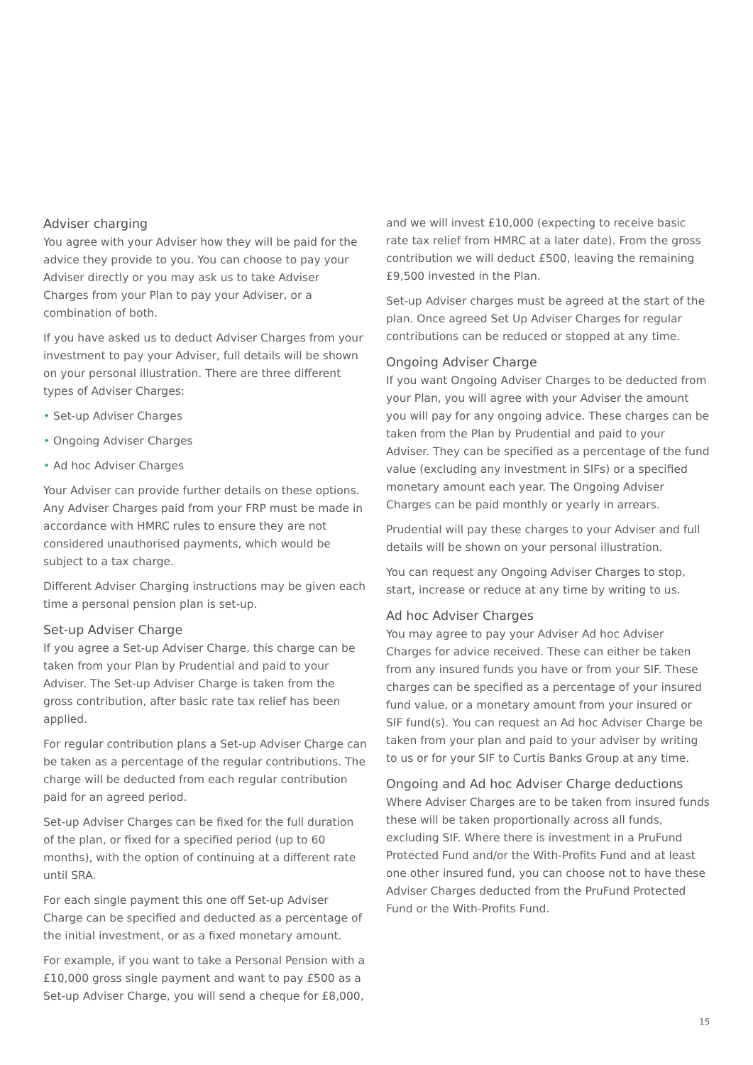Adviser charging
You agree with your Adviser how they will be paid for the advice they provide to you. You can choose to pay your Adviser directly or you may ask us to take Adviser Charges from your Plan to pay your Adviser, or a combination of both.
If you have asked us to deduct Adviser Charges from your investment to pay your Adviser, full details will be shown on your personal illustration. There are three different types of Adviser Charges:
• Set-up Adviser Charges
• Ongoing Adviser Charges
• Ad hoc Adviser Charges
Your Adviser can provide further details on these options. Any Adviser Charges paid from your FRP must be made in accordance with HMRC rules to ensure they are not considered unauthorised payments, which would be subject to a tax charge.
Different Adviser Charging instructions may be given each time a personal pension plan is set-up.
Set-up Adviser Charge
If you agree a Set-up Adviser Charge, this charge can be taken from your Plan by Prudential and paid to your Adviser. The Set-up Adviser Charge is taken from the gross contribution, after basic rate tax relief has been applied.
For regular contribution plans a Set-up Adviser Charge can be taken as a percentage of the regular contributions. The charge will be deducted from each regular contribution paid for an agreed period.
Set-up Adviser Charges can be fixed for the full duration of the plan, or fixed for a specified period (up to 60 months), with the option of continuing at a different rate until SRA.
For each single payment this one off Set-up Adviser Charge can be specified and deducted as a percentage of the initial investment, or as a fixed monetary amount.
For example, if you want to take a Personal Pension with a £10,000 gross single payment and want to pay £500 as a Set-up Adviser Charge, you will send a cheque for £8,000,
and we will invest £10,000 (expecting to receive basic rate tax relief from HMRC at a later date). From the gross contribution we will deduct £500, leaving the remaining £9,500 invested in the Plan.
Set-up Adviser charges must be agreed at the start of the plan. Once agreed Set Up Adviser Charges for regular contributions can be reduced or stopped at any time.
Ongoing Adviser Charge
If you want Ongoing Adviser Charges to be deducted from your Plan, you will agree with your Adviser the amount you will pay for any ongoing advice. These charges can be taken from the Plan by Prudential and paid to your Adviser. They can be specified as a percentage of the fund value (excluding any investment in SIFs) or a specified monetary amount each year. The Ongoing Adviser Charges can be paid monthly or yearly in arrears.
Prudential will pay these charges to your Adviser and full details will be shown on your personal illustration.
You can request any Ongoing Adviser Charges to stop, start, increase or reduce at any time by writing to us.
Ad hoc Adviser Charges
You may agree to pay your Adviser Ad hoc Adviser Charges for advice received. These can either be taken from any insured funds you have or from your SIF. These charges can be specified as a percentage of your insured fund value, or a monetary amount from your insured or SIF fund(s). You can request an Ad hoc Adviser Charge be taken from your plan and paid to your adviser by writing to us or for your SIF to Curtis Banks Group at any time.
Ongoing and Ad hoc Adviser Charge deductions
Where Adviser Charges are to be taken from insured funds these will be taken proportionally across all funds, excluding SIF. Where there is investment in a PruFund Protected Fund and/or the With-Profits Fund and at least one other insured fund, you can choose not to have these Adviser Charges deducted from the PruFund Protected Fund or the With-Profits Fund.
15